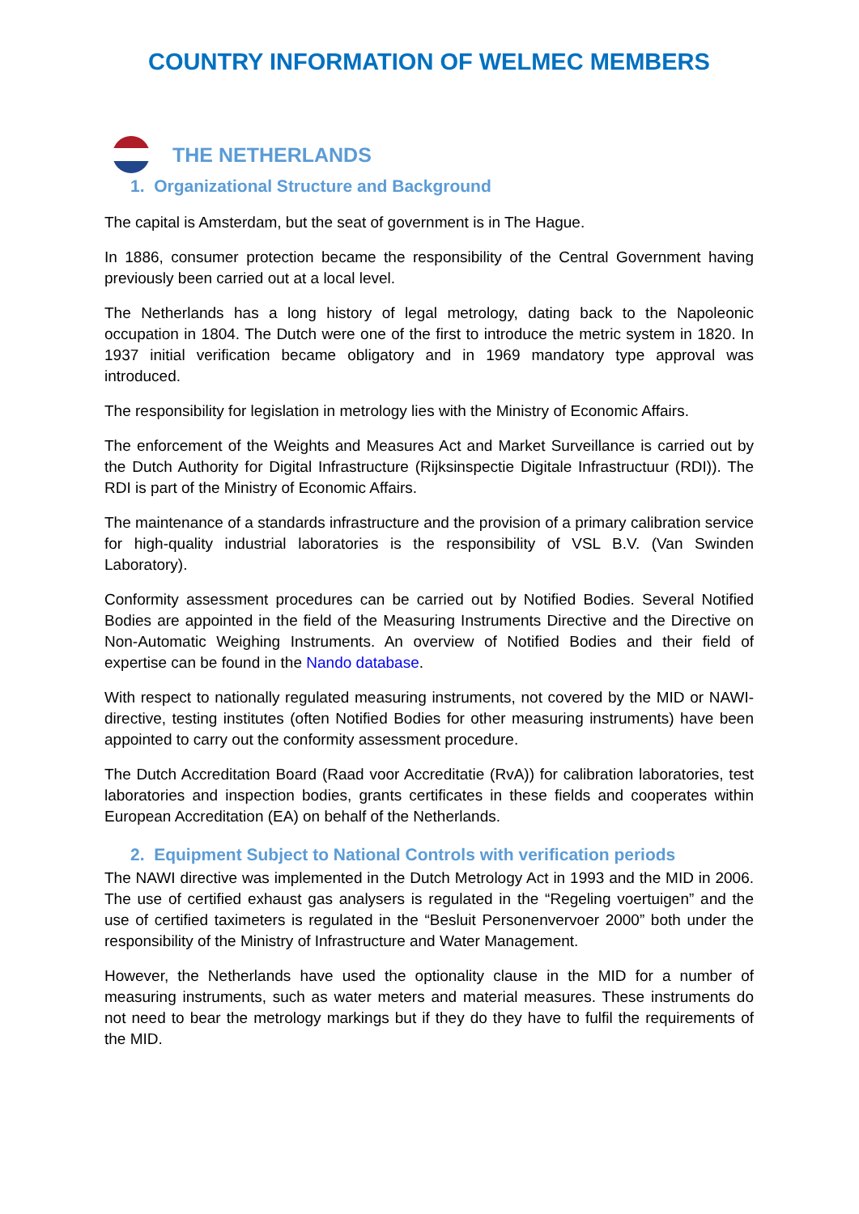COUNTRY INFORMATION OF WELMEC MEMBERS
THE NETHERLANDS
1. Organizational Structure and Background
The capital is Amsterdam, but the seat of government is in The Hague.
In 1886, consumer protection became the responsibility of the Central Government having previously been carried out at a local level.
The Netherlands has a long history of legal metrology, dating back to the Napoleonic occupation in 1804. The Dutch were one of the first to introduce the metric system in 1820. In 1937 initial verification became obligatory and in 1969 mandatory type approval was introduced.
The responsibility for legislation in metrology lies with the Ministry of Economic Affairs.
The enforcement of the Weights and Measures Act and Market Surveillance is carried out by the Dutch Authority for Digital Infrastructure (Rijksinspectie Digitale Infrastructuur (RDI)). The RDI is part of the Ministry of Economic Affairs.
The maintenance of a standards infrastructure and the provision of a primary calibration service for high-quality industrial laboratories is the responsibility of VSL B.V. (Van Swinden Laboratory).
Conformity assessment procedures can be carried out by Notified Bodies. Several Notified Bodies are appointed in the field of the Measuring Instruments Directive and the Directive on Non-Automatic Weighing Instruments. An overview of Notified Bodies and their field of expertise can be found in the Nando database.
With respect to nationally regulated measuring instruments, not covered by the MID or NAWI-directive, testing institutes (often Notified Bodies for other measuring instruments) have been appointed to carry out the conformity assessment procedure.
The Dutch Accreditation Board (Raad voor Accreditatie (RvA)) for calibration laboratories, test laboratories and inspection bodies, grants certificates in these fields and cooperates within European Accreditation (EA) on behalf of the Netherlands.
2. Equipment Subject to National Controls with verification periods
The NAWI directive was implemented in the Dutch Metrology Act in 1993 and the MID in 2006. The use of certified exhaust gas analysers is regulated in the “Regeling voertuigen” and the use of certified taximeters is regulated in the “Besluit Personenvervoer 2000” both under the responsibility of the Ministry of Infrastructure and Water Management.
However, the Netherlands have used the optionality clause in the MID for a number of measuring instruments, such as water meters and material measures. These instruments do not need to bear the metrology markings but if they do they have to fulfil the requirements of the MID.